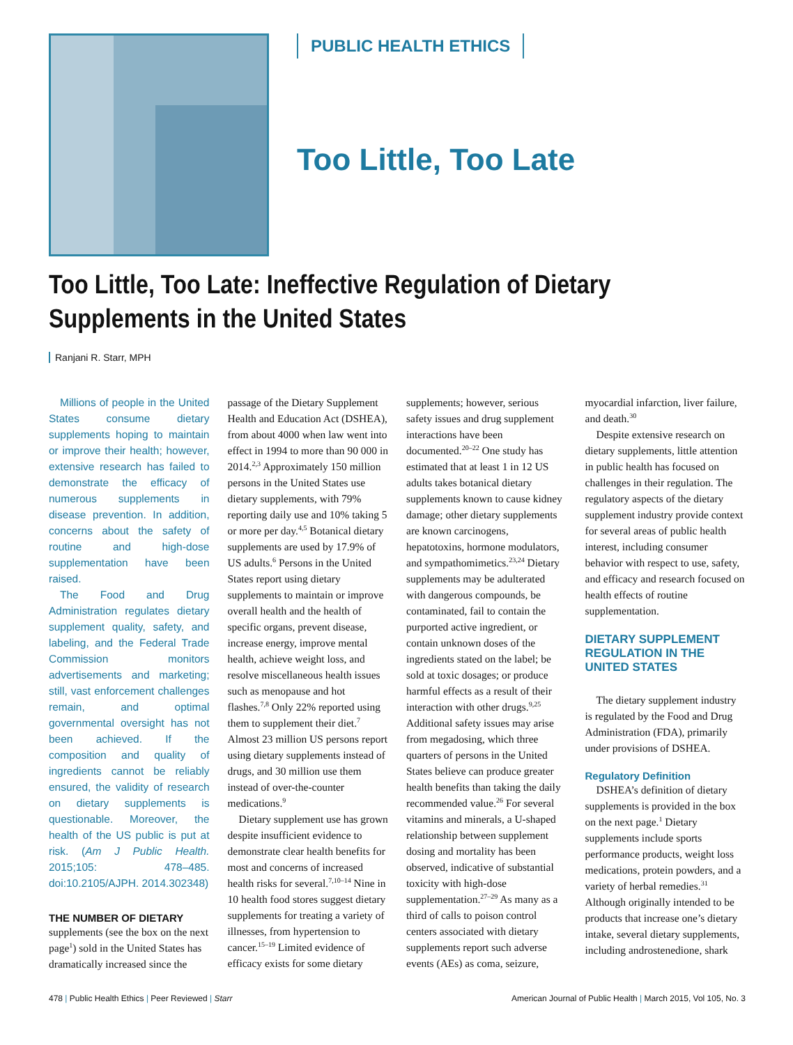PUBLIC HEALTH ETHICS
Too Little, Too Late
Too Little, Too Late: Ineffective Regulation of Dietary Supplements in the United States
Ranjani R. Starr, MPH
Millions of people in the United States consume dietary supplements hoping to maintain or improve their health; however, extensive research has failed to demonstrate the efficacy of numerous supplements in disease prevention. In addition, concerns about the safety of routine and high-dose supplementation have been raised.
The Food and Drug Administration regulates dietary supplement quality, safety, and labeling, and the Federal Trade Commission monitors advertisements and marketing; still, vast enforcement challenges remain, and optimal governmental oversight has not been achieved. If the composition and quality of ingredients cannot be reliably ensured, the validity of research on dietary supplements is questionable. Moreover, the health of the US public is put at risk. (Am J Public Health. 2015;105: 478–485. doi:10.2105/AJPH. 2014.302348)
THE NUMBER OF DIETARY
supplements (see the box on the next page<sup>1</sup>) sold in the United States has dramatically increased since the passage of the Dietary Supplement Health and Education Act (DSHEA), from about 4000 when law went into effect in 1994 to more than 90 000 in 2014.<sup>2,3</sup> Approximately 150 million persons in the United States use dietary supplements, with 79% reporting daily use and 10% taking 5 or more per day.<sup>4,5</sup> Botanical dietary supplements are used by 17.9% of US adults.<sup>6</sup> Persons in the United States report using dietary supplements to maintain or improve overall health and the health of specific organs, prevent disease, increase energy, improve mental health, achieve weight loss, and resolve miscellaneous health issues such as menopause and hot flashes.<sup>7,8</sup> Only 22% reported using them to supplement their diet.<sup>7</sup> Almost 23 million US persons report using dietary supplements instead of drugs, and 30 million use them instead of over-the-counter medications.<sup>9</sup>
Dietary supplement use has grown despite insufficient evidence to demonstrate clear health benefits for most and concerns of increased health risks for several.<sup>7,10–14</sup> Nine in 10 health food stores suggest dietary supplements for treating a variety of illnesses, from hypertension to cancer.<sup>15–19</sup> Limited evidence of efficacy exists for some dietary supplements; however, serious safety issues and drug supplement interactions have been documented.<sup>20–22</sup> One study has estimated that at least 1 in 12 US adults takes botanical dietary supplements known to cause kidney damage; other dietary supplements are known carcinogens, hepatotoxins, hormone modulators, and sympathomimetics.<sup>23,24</sup> Dietary supplements may be adulterated with dangerous compounds, be contaminated, fail to contain the purported active ingredient, or contain unknown doses of the ingredients stated on the label; be sold at toxic dosages; or produce harmful effects as a result of their interaction with other drugs.<sup>9,25</sup> Additional safety issues may arise from megadosing, which three quarters of persons in the United States believe can produce greater health benefits than taking the daily recommended value.<sup>26</sup> For several vitamins and minerals, a U-shaped relationship between supplement dosing and mortality has been observed, indicative of substantial toxicity with high-dose supplementation.<sup>27–29</sup> As many as a third of calls to poison control centers associated with dietary supplements report such adverse events (AEs) as coma, seizure, myocardial infarction, liver failure, and death.<sup>30</sup>
Despite extensive research on dietary supplements, little attention in public health has focused on challenges in their regulation. The regulatory aspects of the dietary supplement industry provide context for several areas of public health interest, including consumer behavior with respect to use, safety, and efficacy and research focused on health effects of routine supplementation.
DIETARY SUPPLEMENT REGULATION IN THE UNITED STATES
The dietary supplement industry is regulated by the Food and Drug Administration (FDA), primarily under provisions of DSHEA.
Regulatory Definition
DSHEA’s definition of dietary supplements is provided in the box on the next page.<sup>1</sup> Dietary supplements include sports performance products, weight loss medications, protein powders, and a variety of herbal remedies.<sup>31</sup> Although originally intended to be products that increase one’s dietary intake, several dietary supplements, including androstenedione, shark
478 | Public Health Ethics | Peer Reviewed | Starr American Journal of Public Health | March 2015, Vol 105, No. 3